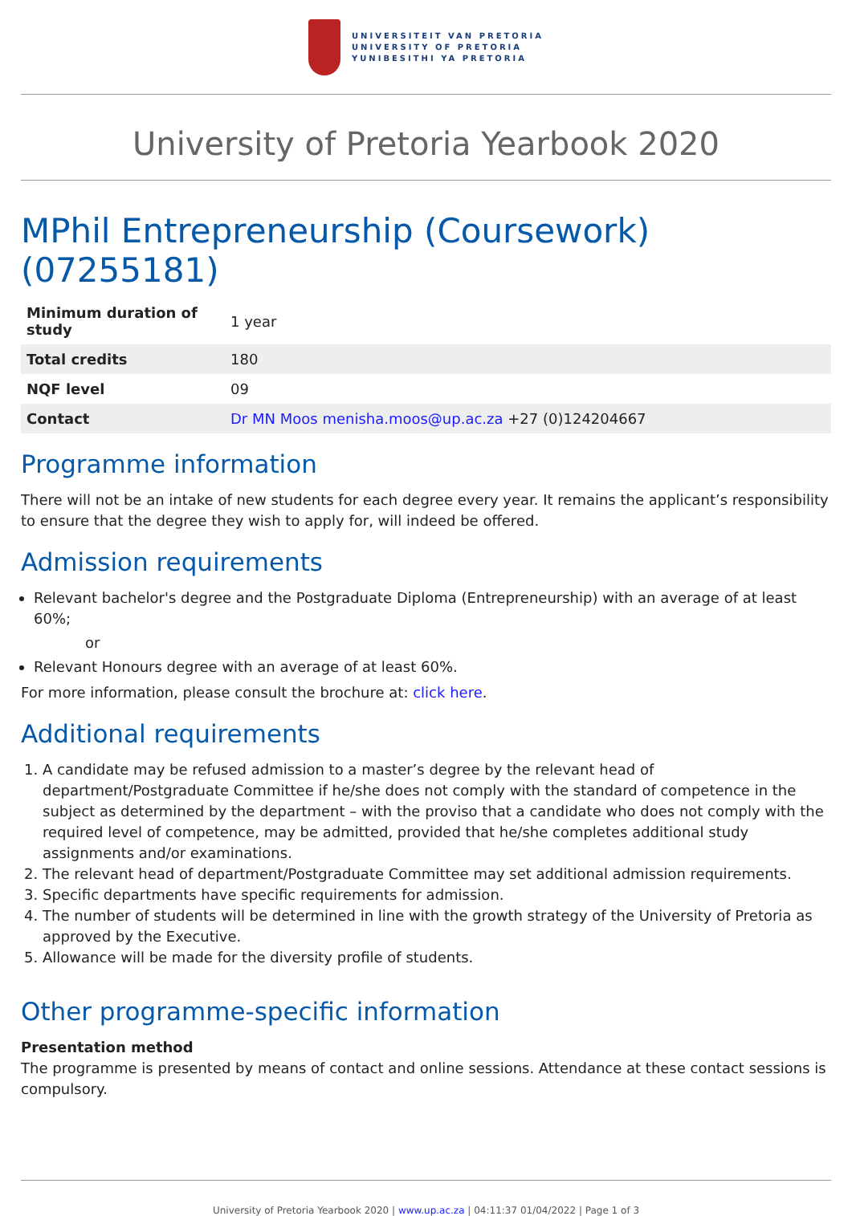UNIVERSITEIT VAN PRETORIA
UNIVERSITY OF PRETORIA
YUNIBESITHI YA PRETORIA
University of Pretoria Yearbook 2020
MPhil Entrepreneurship (Coursework) (07255181)
| Minimum duration of study | 1 year |
| Total credits | 180 |
| NQF level | 09 |
| Contact | Dr MN Moos menisha.moos@up.ac.za +27 (0)124204667 |
Programme information
There will not be an intake of new students for each degree every year. It remains the applicant’s responsibility to ensure that the degree they wish to apply for, will indeed be offered.
Admission requirements
Relevant bachelor's degree and the Postgraduate Diploma (Entrepreneurship) with an average of at least 60%;
or
Relevant Honours degree with an average of at least 60%.
For more information, please consult the brochure at: click here.
Additional requirements
1. A candidate may be refused admission to a master’s degree by the relevant head of department/Postgraduate Committee if he/she does not comply with the standard of competence in the subject as determined by the department – with the proviso that a candidate who does not comply with the required level of competence, may be admitted, provided that he/she completes additional study assignments and/or examinations.
2. The relevant head of department/Postgraduate Committee may set additional admission requirements.
3. Specific departments have specific requirements for admission.
4. The number of students will be determined in line with the growth strategy of the University of Pretoria as approved by the Executive.
5. Allowance will be made for the diversity profile of students.
Other programme-specific information
Presentation method
The programme is presented by means of contact and online sessions. Attendance at these contact sessions is compulsory.
University of Pretoria Yearbook 2020 | www.up.ac.za | 04:11:37 01/04/2022 | Page 1 of 3